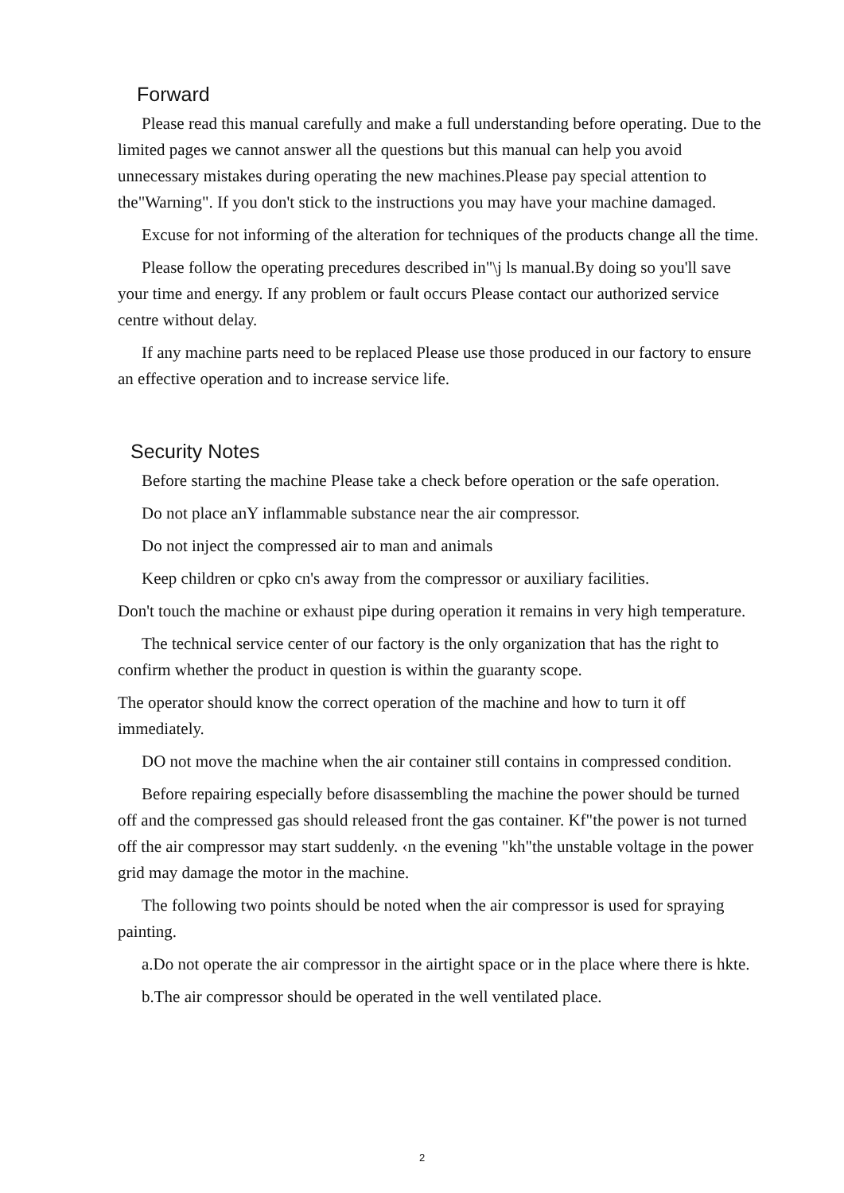Forward
Please read this manual carefully and make a full understanding before operating. Due to the limited pages we cannot answer all the questions but this manual can help you avoid unnecessary mistakes during operating the new machines.Please pay special attention to the"Warning". If you don't stick to the instructions you may have your machine damaged.
Excuse for not informing of the alteration for techniques of the products change all the time.
Please follow the operating precedures described in"\j ls manual.By doing so you'll save your time and energy. If any problem or fault occurs Please contact our authorized service centre without delay.
If any machine parts need to be replaced Please use those produced in our factory to ensure an effective operation and to increase service life.
Security Notes
Before starting the machine Please take a check before operation or the safe operation.
Do not place anY inflammable substance near the air compressor.
Do not inject the compressed air to man and animals
Keep children or cpko cn's away from the compressor or auxiliary facilities.
Don't touch the machine or exhaust pipe during operation it remains in very high temperature.
The technical service center of our factory is the only organization that has the right to confirm whether the product in question is within the guaranty scope.
The operator should know the correct operation of the machine and how to turn it off immediately.
DO not move the machine when the air container still contains in compressed condition.
Before repairing especially before disassembling the machine the power should be turned off and the compressed gas should released front the gas container. Kf"the power is not turned off the air compressor may start suddenly. ‹n the evening "kh"the unstable voltage in the power grid may damage the motor in the machine.
The following two points should be noted when the air compressor is used for spraying painting.
a.Do not operate the air compressor in the airtight space or in the place where there is hkte.
b.The air compressor should be operated in the well ventilated place.
2